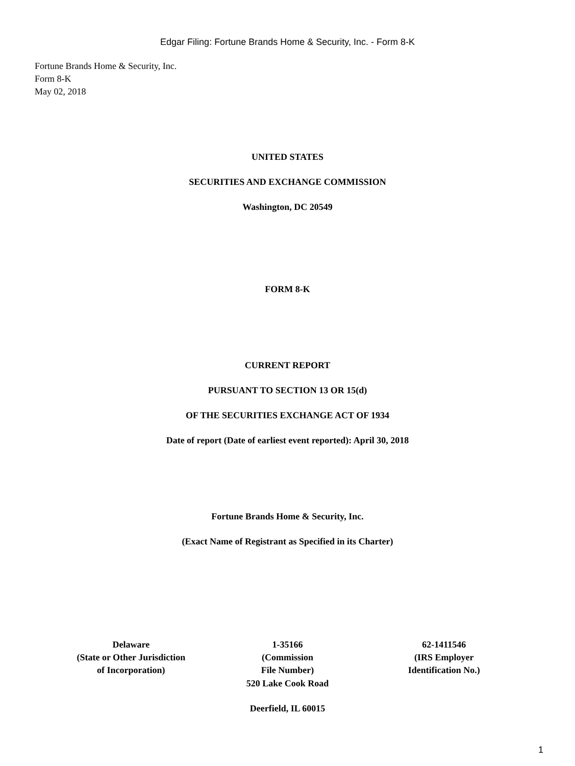Edgar Filing: Fortune Brands Home & Security, Inc. - Form 8-K
Fortune Brands Home & Security, Inc.
Form 8-K
May 02, 2018
UNITED STATES
SECURITIES AND EXCHANGE COMMISSION
Washington, DC 20549
FORM 8-K
CURRENT REPORT
PURSUANT TO SECTION 13 OR 15(d)
OF THE SECURITIES EXCHANGE ACT OF 1934
Date of report (Date of earliest event reported): April 30, 2018
Fortune Brands Home & Security, Inc.
(Exact Name of Registrant as Specified in its Charter)
| Delaware (State or Other Jurisdiction of Incorporation) | 1-35166 (Commission File Number) | 62-1411546 (IRS Employer Identification No.) |
520 Lake Cook Road
Deerfield, IL 60015
1